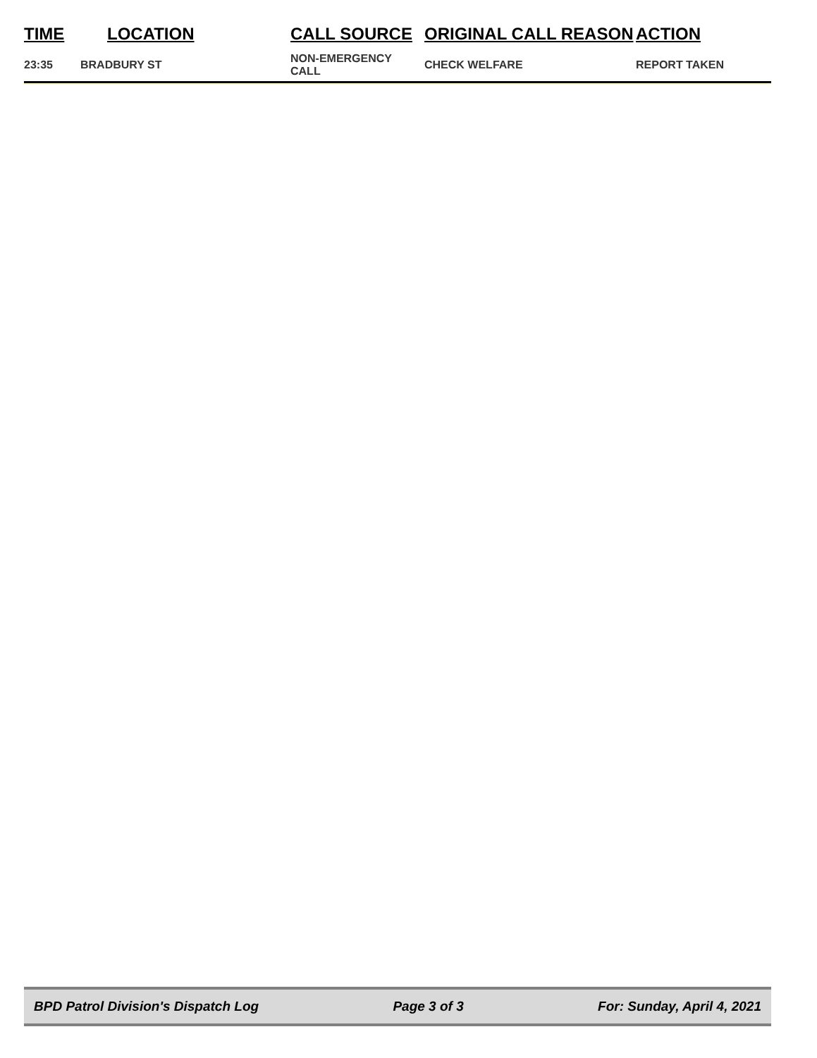| TIME | LOCATION | CALL SOURCE | ORIGINAL CALL REASON | ACTION |
| --- | --- | --- | --- | --- |
| 23:35 | BRADBURY ST | NON-EMERGENCY CALL | CHECK WELFARE | REPORT TAKEN |
BPD Patrol Division's Dispatch Log Page 3 of 3 For: Sunday, April 4, 2021